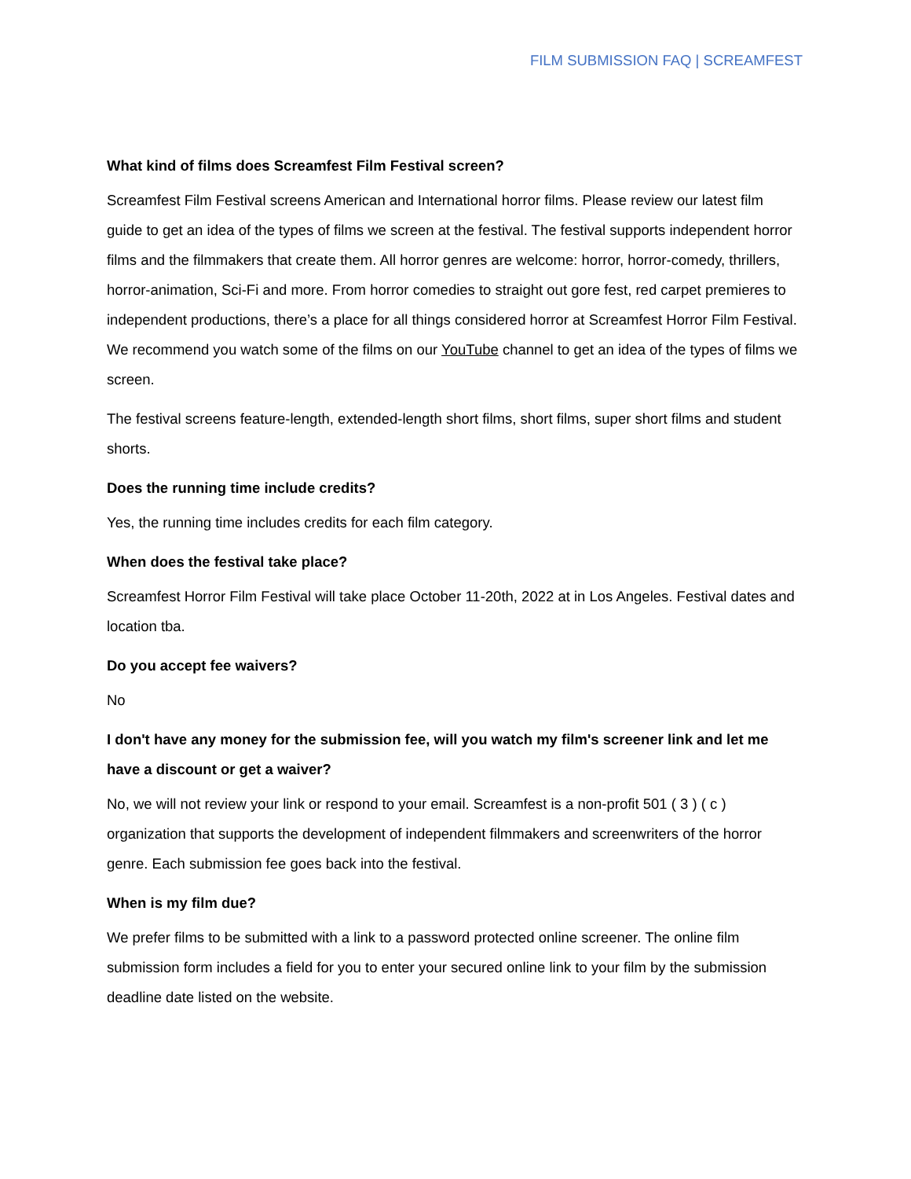FILM SUBMISSION FAQ | SCREAMFEST
What kind of films does Screamfest Film Festival screen?
Screamfest Film Festival screens American and International horror films. Please review our latest film guide to get an idea of the types of films we screen at the festival. The festival supports independent horror films and the filmmakers that create them. All horror genres are welcome: horror, horror-comedy, thrillers, horror-animation, Sci-Fi and more. From horror comedies to straight out gore fest, red carpet premieres to independent productions, there’s a place for all things considered horror at Screamfest Horror Film Festival. We recommend you watch some of the films on our YouTube channel to get an idea of the types of films we screen.
The festival screens feature-length, extended-length short films, short films, super short films and student shorts.
Does the running time include credits?
Yes, the running time includes credits for each film category.
When does the festival take place?
Screamfest Horror Film Festival will take place October 11-20th, 2022 at in Los Angeles. Festival dates and location tba.
Do you accept fee waivers?
No
I don't have any money for the submission fee, will you watch my film's screener link and let me have a discount or get a waiver?
No, we will not review your link or respond to your email. Screamfest is a non-profit 501 ( 3 ) ( c ) organization that supports the development of independent filmmakers and screenwriters of the horror genre. Each submission fee goes back into the festival.
When is my film due?
We prefer films to be submitted with a link to a password protected online screener. The online film submission form includes a field for you to enter your secured online link to your film by the submission deadline date listed on the website.